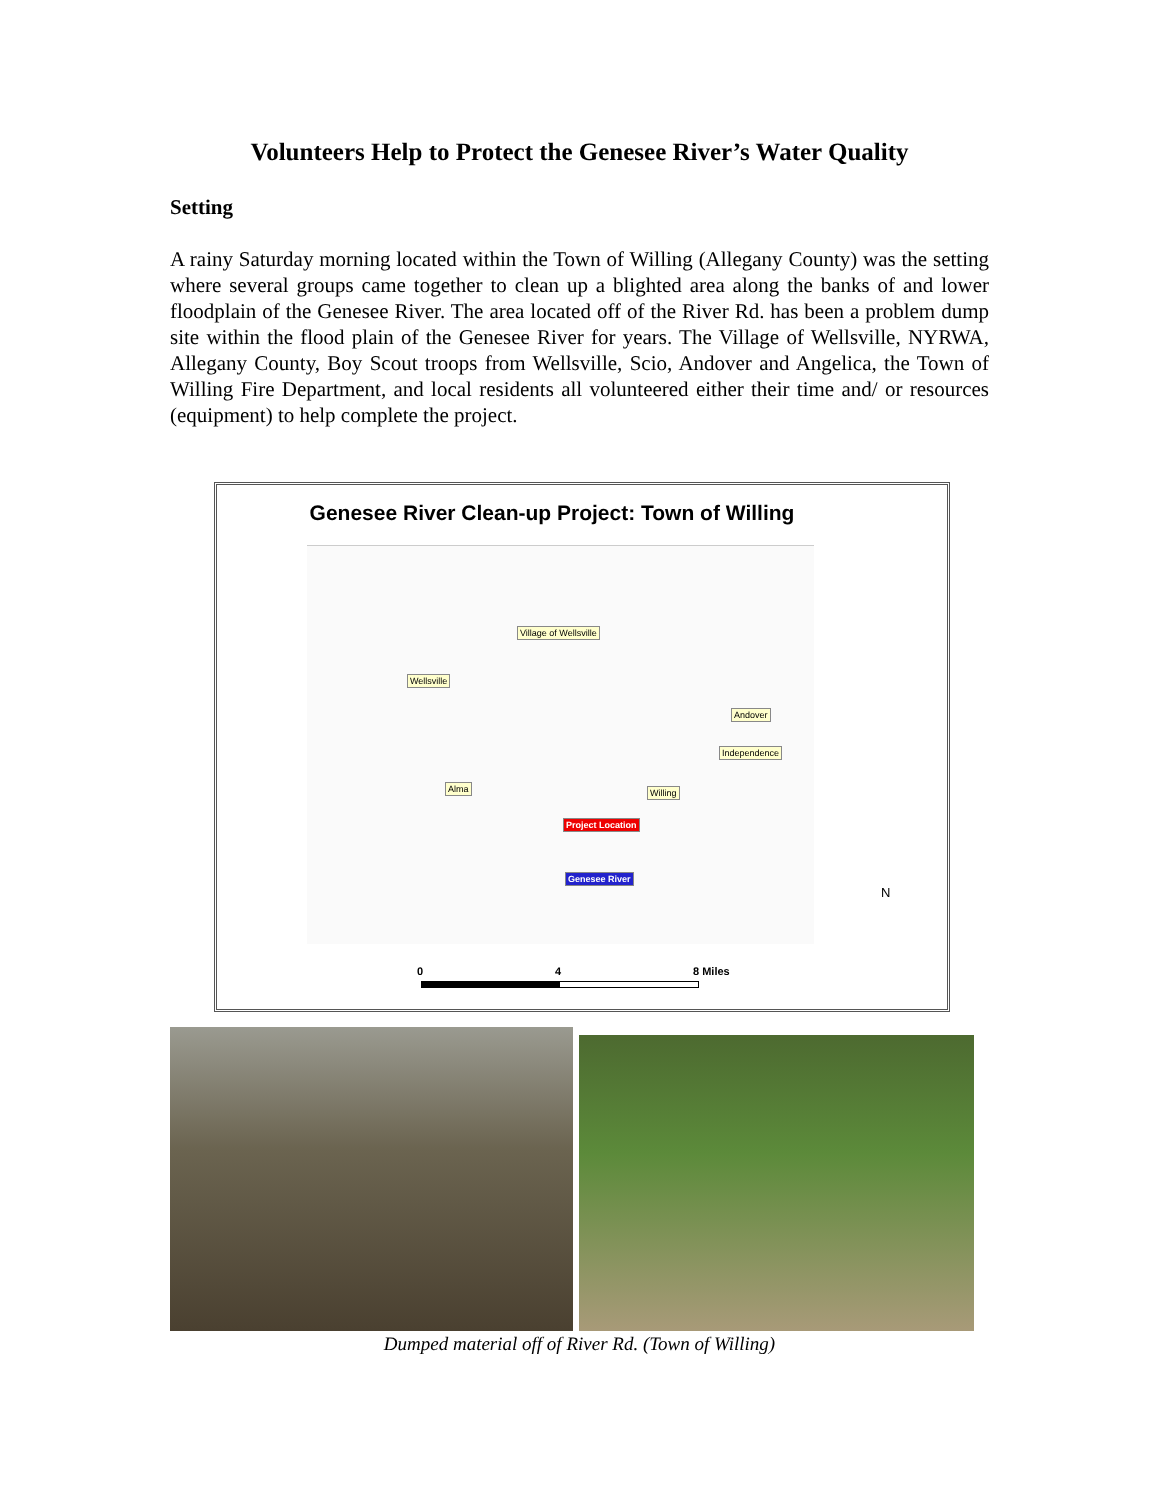Volunteers Help to Protect the Genesee River’s Water Quality
Setting
A rainy Saturday morning located within the Town of Willing (Allegany County) was the setting where several groups came together to clean up a blighted area along the banks of and lower floodplain of the Genesee River. The area located off of the River Rd. has been a problem dump site within the flood plain of the Genesee River for years. The Village of Wellsville, NYRWA, Allegany County, Boy Scout troops from Wellsville, Scio, Andover and Angelica, the Town of Willing Fire Department, and local residents all volunteered either their time and/ or resources (equipment) to help complete the project.
Genesee River Clean-up Project: Town of Willing
Village of Wellsville
Wellsville
Andover
Independence
Alma Willing
Project Location
Genesee River
N
0 4 8 Miles
Dumped material off of River Rd. (Town of Willing)